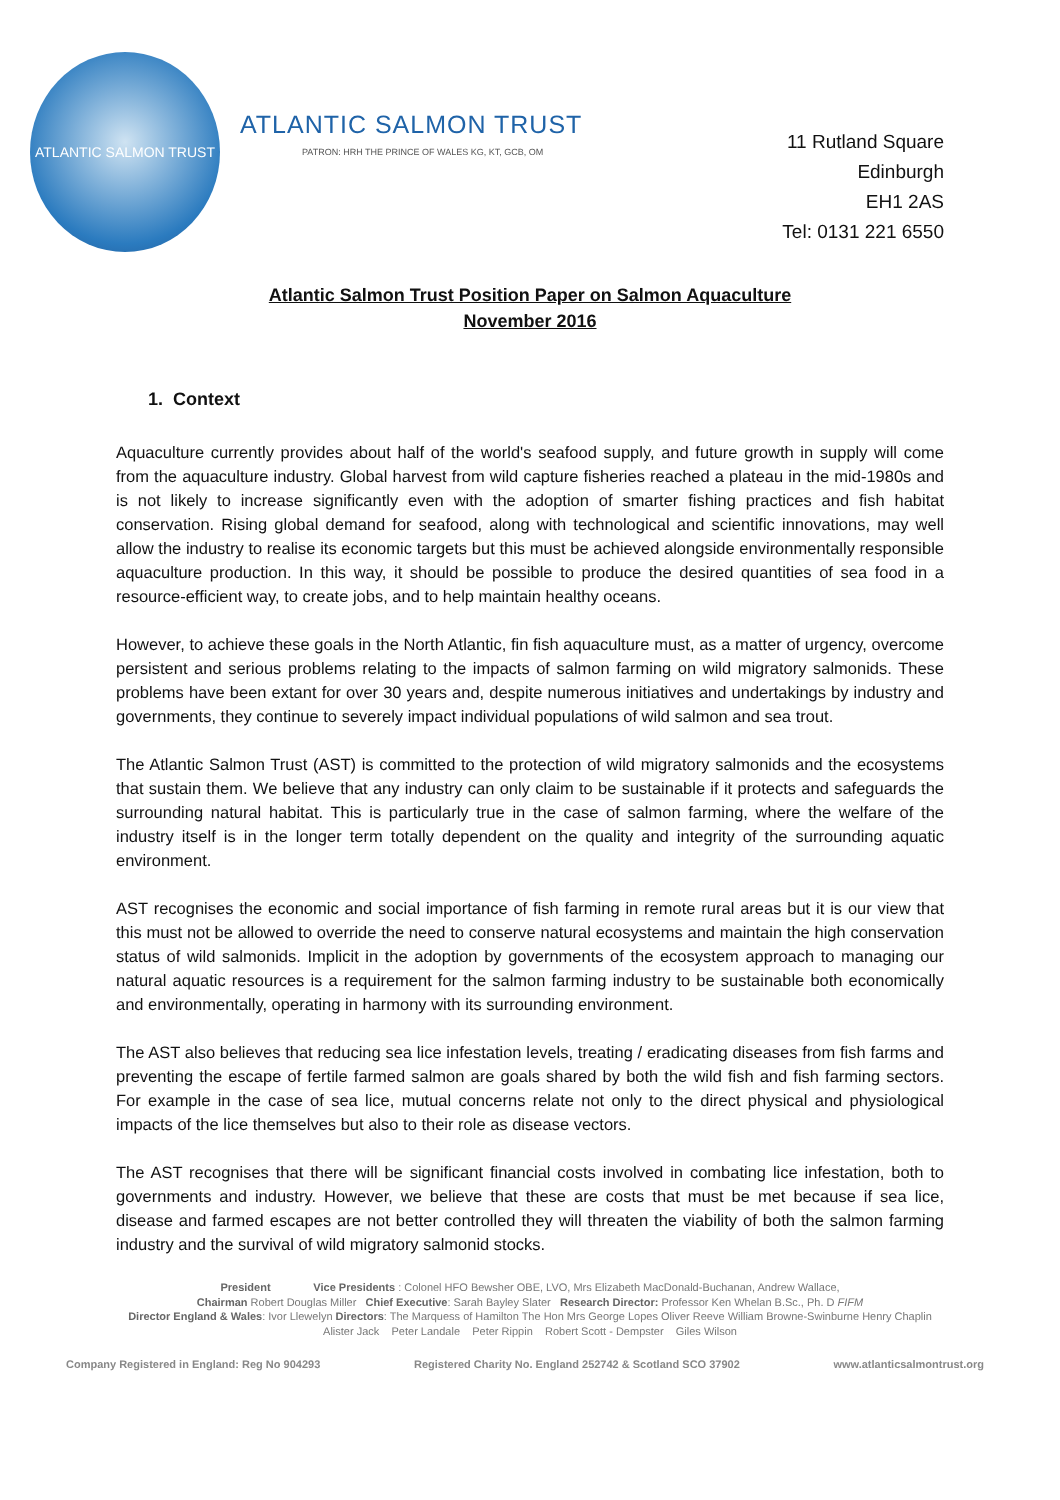ATLANTIC SALMON TRUST
ATLANTIC SALMON TRUST
PATRON: HRH THE PRINCE OF WALES KG, KT, GCB, OM
11 Rutland Square
Edinburgh
EH1 2AS
Tel: 0131 221 6550
Atlantic Salmon Trust Position Paper on Salmon Aquaculture
November 2016
1. Context
Aquaculture currently provides about half of the world's seafood supply, and future growth in supply will come from the aquaculture industry. Global harvest from wild capture fisheries reached a plateau in the mid-1980s and is not likely to increase significantly even with the adoption of smarter fishing practices and fish habitat conservation. Rising global demand for seafood, along with technological and scientific innovations, may well allow the industry to realise its economic targets but this must be achieved alongside environmentally responsible aquaculture production. In this way, it should be possible to produce the desired quantities of sea food in a resource-efficient way, to create jobs, and to help maintain healthy oceans.
However, to achieve these goals in the North Atlantic, fin fish aquaculture must, as a matter of urgency, overcome persistent and serious problems relating to the impacts of salmon farming on wild migratory salmonids. These problems have been extant for over 30 years and, despite numerous initiatives and undertakings by industry and governments, they continue to severely impact individual populations of wild salmon and sea trout.
The Atlantic Salmon Trust (AST) is committed to the protection of wild migratory salmonids and the ecosystems that sustain them. We believe that any industry can only claim to be sustainable if it protects and safeguards the surrounding natural habitat. This is particularly true in the case of salmon farming, where the welfare of the industry itself is in the longer term totally dependent on the quality and integrity of the surrounding aquatic environment.
AST recognises the economic and social importance of fish farming in remote rural areas but it is our view that this must not be allowed to override the need to conserve natural ecosystems and maintain the high conservation status of wild salmonids. Implicit in the adoption by governments of the ecosystem approach to managing our natural aquatic resources is a requirement for the salmon farming industry to be sustainable both economically and environmentally, operating in harmony with its surrounding environment.
The AST also believes that reducing sea lice infestation levels, treating / eradicating diseases from fish farms and preventing the escape of fertile farmed salmon are goals shared by both the wild fish and fish farming sectors. For example in the case of sea lice, mutual concerns relate not only to the direct physical and physiological impacts of the lice themselves but also to their role as disease vectors.
The AST recognises that there will be significant financial costs involved in combating lice infestation, both to governments and industry. However, we believe that these are costs that must be met because if sea lice, disease and farmed escapes are not better controlled they will threaten the viability of both the salmon farming industry and the survival of wild migratory salmonid stocks.
President Vice Presidents : Colonel HFO Bewsher OBE, LVO, Mrs Elizabeth MacDonald-Buchanan, Andrew Wallace,
Chairman Robert Douglas Miller Chief Executive: Sarah Bayley Slater Research Director: Professor Ken Whelan B.Sc., Ph. D FIFM
Director England & Wales: Ivor Llewelyn Directors: The Marquess of Hamilton The Hon Mrs George Lopes Oliver Reeve William Browne-Swinburne Henry Chaplin
Alister Jack Peter Landale Peter Rippin Robert Scott - Dempster Giles Wilson
Company Registered in England: Reg No 904293 Registered Charity No. England 252742 & Scotland SCO 37902 www.atlanticsalmontrust.org